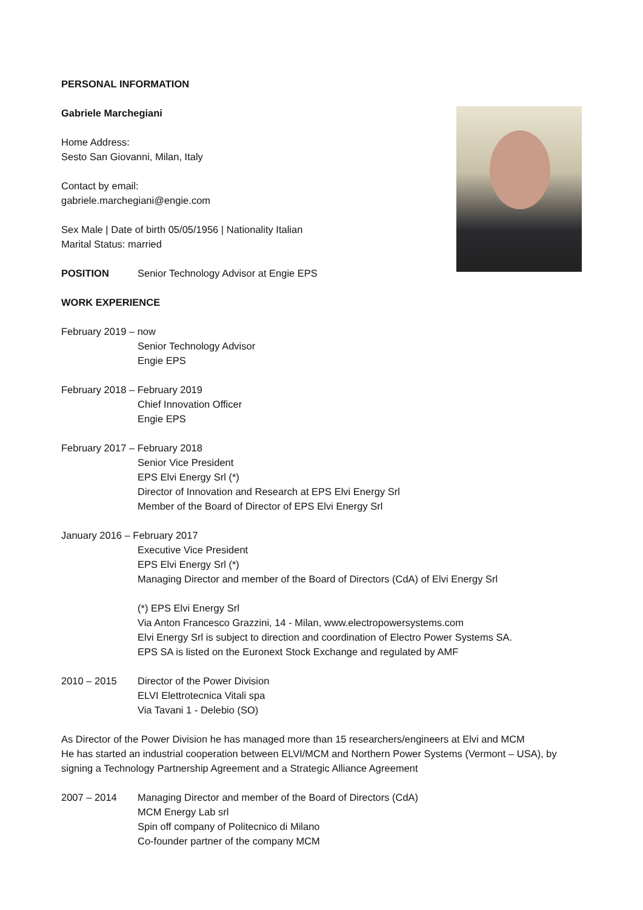PERSONAL INFORMATION
Gabriele Marchegiani
Home Address:
Sesto San Giovanni, Milan, Italy
Contact by email:
gabriele.marchegiani@engie.com
Sex Male | Date of birth 05/05/1956 | Nationality Italian
Marital Status: married
POSITION Senior Technology Advisor at Engie EPS
WORK EXPERIENCE
February 2019 – now
Senior Technology Advisor
Engie EPS
February 2018 – February 2019
Chief Innovation Officer
Engie EPS
February 2017 – February 2018
Senior Vice President
EPS Elvi Energy Srl (*)
Director of Innovation and Research at EPS Elvi Energy Srl
Member of the Board of Director of EPS Elvi Energy Srl
January 2016 – February 2017
Executive Vice President
EPS Elvi Energy Srl (*)
Managing Director and member of the Board of Directors (CdA) of Elvi Energy Srl
(*) EPS Elvi Energy Srl
Via Anton Francesco Grazzini, 14 - Milan, www.electropowersystems.com
Elvi Energy Srl is subject to direction and coordination of Electro Power Systems SA.
EPS SA is listed on the Euronext Stock Exchange and regulated by AMF
2010 – 2015 Director of the Power Division
ELVI Elettrotecnica Vitali spa
Via Tavani 1 - Delebio (SO)
As Director of the Power Division he has managed more than 15 researchers/engineers at Elvi and MCM
He has started an industrial cooperation between ELVI/MCM and Northern Power Systems (Vermont – USA), by signing a Technology Partnership Agreement and a Strategic Alliance Agreement
2007 – 2014 Managing Director and member of the Board of Directors (CdA)
MCM Energy Lab srl
Spin off company of Politecnico di Milano
Co-founder partner of the company MCM